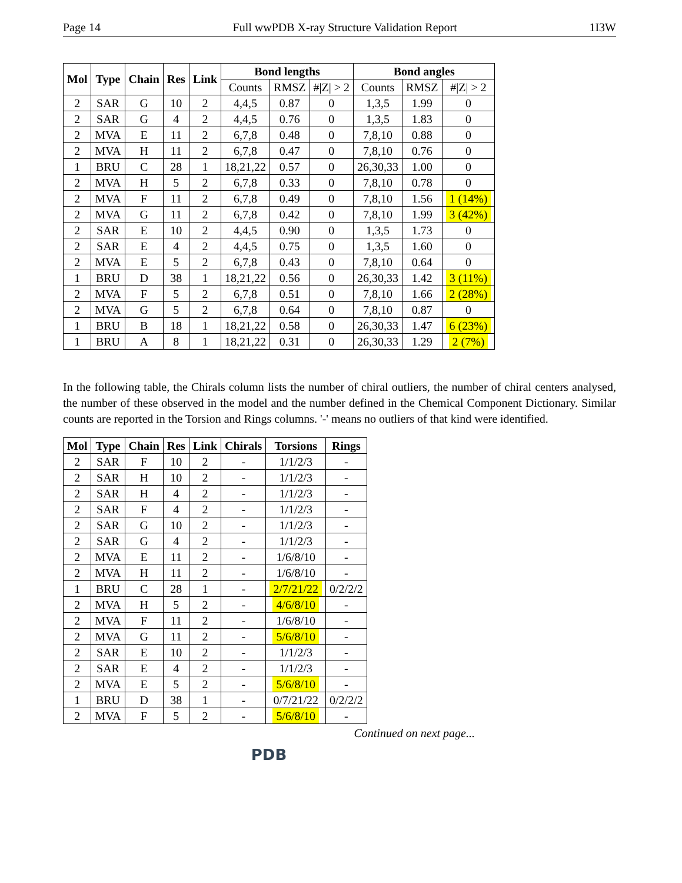Page 14 Full wwPDB X-ray Structure Validation Report 1I3W
| Mol | Type | Chain | Res | Link | Bond lengths | | | Bond angles | | |
| --- | --- | --- | --- | --- | --- | --- | --- | --- | --- | --- |
| | | | | | Counts | RMSZ | #/Z/ > 2 | Counts | RMSZ | #/Z/ > 2 |
| 2 | SAR | G | 10 | 2 | 4,4,5 | 0.87 | 0 | 1,3,5 | 1.99 | 0 |
| 2 | SAR | G | 4 | 2 | 4,4,5 | 0.76 | 0 | 1,3,5 | 1.83 | 0 |
| 2 | MVA | E | 11 | 2 | 6,7,8 | 0.48 | 0 | 7,8,10 | 0.88 | 0 |
| 2 | MVA | H | 11 | 2 | 6,7,8 | 0.47 | 0 | 7,8,10 | 0.76 | 0 |
| 1 | BRU | C | 28 | 1 | 18,21,22 | 0.57 | 0 | 26,30,33 | 1.00 | 0 |
| 2 | MVA | H | 5 | 2 | 6,7,8 | 0.33 | 0 | 7,8,10 | 0.78 | 0 |
| 2 | MVA | F | 11 | 2 | 6,7,8 | 0.49 | 0 | 7,8,10 | 1.56 | 1 (14%) |
| 2 | MVA | G | 11 | 2 | 6,7,8 | 0.42 | 0 | 7,8,10 | 1.99 | 3 (42%) |
| 2 | SAR | E | 10 | 2 | 4,4,5 | 0.90 | 0 | 1,3,5 | 1.73 | 0 |
| 2 | SAR | E | 4 | 2 | 4,4,5 | 0.75 | 0 | 1,3,5 | 1.60 | 0 |
| 2 | MVA | E | 5 | 2 | 6,7,8 | 0.43 | 0 | 7,8,10 | 0.64 | 0 |
| 1 | BRU | D | 38 | 1 | 18,21,22 | 0.56 | 0 | 26,30,33 | 1.42 | 3 (11%) |
| 2 | MVA | F | 5 | 2 | 6,7,8 | 0.51 | 0 | 7,8,10 | 1.66 | 2 (28%) |
| 2 | MVA | G | 5 | 2 | 6,7,8 | 0.64 | 0 | 7,8,10 | 0.87 | 0 |
| 1 | BRU | B | 18 | 1 | 18,21,22 | 0.58 | 0 | 26,30,33 | 1.47 | 6 (23%) |
| 1 | BRU | A | 8 | 1 | 18,21,22 | 0.31 | 0 | 26,30,33 | 1.29 | 2 (7%) |
In the following table, the Chirals column lists the number of chiral outliers, the number of chiral centers analysed, the number of these observed in the model and the number defined in the Chemical Component Dictionary. Similar counts are reported in the Torsion and Rings columns. '-' means no outliers of that kind were identified.
| Mol | Type | Chain | Res | Link | Chirals | Torsions | Rings |
| --- | --- | --- | --- | --- | --- | --- | --- |
| 2 | SAR | F | 10 | 2 | - | 1/1/2/3 | - |
| 2 | SAR | H | 10 | 2 | - | 1/1/2/3 | - |
| 2 | SAR | H | 4 | 2 | - | 1/1/2/3 | - |
| 2 | SAR | F | 4 | 2 | - | 1/1/2/3 | - |
| 2 | SAR | G | 10 | 2 | - | 1/1/2/3 | - |
| 2 | SAR | G | 4 | 2 | - | 1/1/2/3 | - |
| 2 | MVA | E | 11 | 2 | - | 1/6/8/10 | - |
| 2 | MVA | H | 11 | 2 | - | 1/6/8/10 | - |
| 1 | BRU | C | 28 | 1 | - | 2/7/21/22 | 0/2/2/2 |
| 2 | MVA | H | 5 | 2 | - | 4/6/8/10 | - |
| 2 | MVA | F | 11 | 2 | - | 1/6/8/10 | - |
| 2 | MVA | G | 11 | 2 | - | 5/6/8/10 | - |
| 2 | SAR | E | 10 | 2 | - | 1/1/2/3 | - |
| 2 | SAR | E | 4 | 2 | - | 1/1/2/3 | - |
| 2 | MVA | E | 5 | 2 | - | 5/6/8/10 | - |
| 1 | BRU | D | 38 | 1 | - | 0/7/21/22 | 0/2/2/2 |
| 2 | MVA | F | 5 | 2 | - | 5/6/8/10 | - |
Continued on next page...
PDB